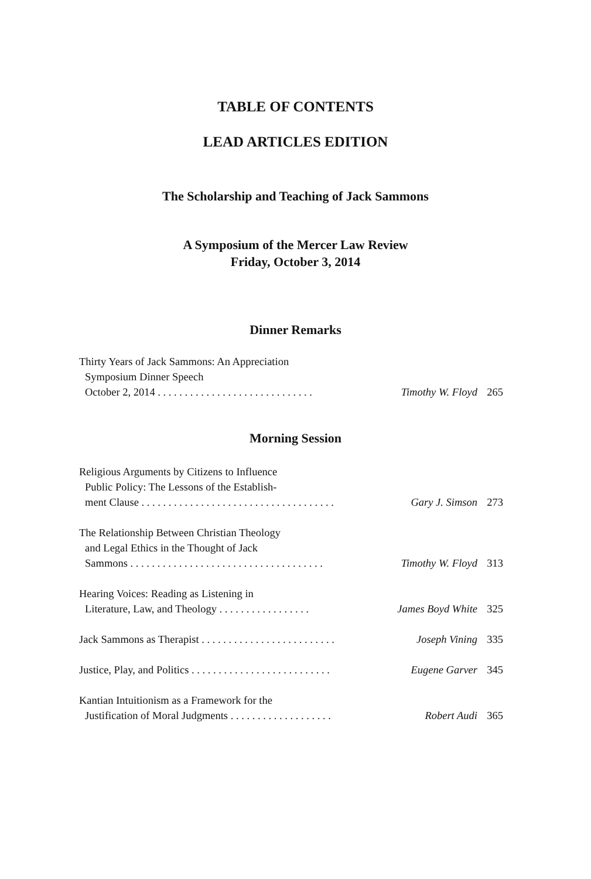TABLE OF CONTENTS
LEAD ARTICLES EDITION
The Scholarship and Teaching of Jack Sammons
A Symposium of the Mercer Law Review
Friday, October 3, 2014
Dinner Remarks
Thirty Years of Jack Sammons: An Appreciation
Symposium Dinner Speech
October 2, 2014 . . . . . . . . . . . . . . . . . . . . . . . . . . . . . Timothy W. Floyd 265
Morning Session
Religious Arguments by Citizens to Influence
Public Policy: The Lessons of the Establish-
ment Clause . . . . . . . . . . . . . . . . . . . . . . . . . . . . . . . . . . . . Gary J. Simson 273
The Relationship Between Christian Theology
and Legal Ethics in the Thought of Jack
Sammons . . . . . . . . . . . . . . . . . . . . . . . . . . . . . . . . . . . . Timothy W. Floyd 313
Hearing Voices: Reading as Listening in
Literature, Law, and Theology . . . . . . . . . . . . . . . . . James Boyd White 325
Jack Sammons as Therapist . . . . . . . . . . . . . . . . . . . . . . . . . Joseph Vining 335
Justice, Play, and Politics . . . . . . . . . . . . . . . . . . . . . . . . . . Eugene Garver 345
Kantian Intuitionism as a Framework for the
Justification of Moral Judgments . . . . . . . . . . . . . . . . . . . Robert Audi 365